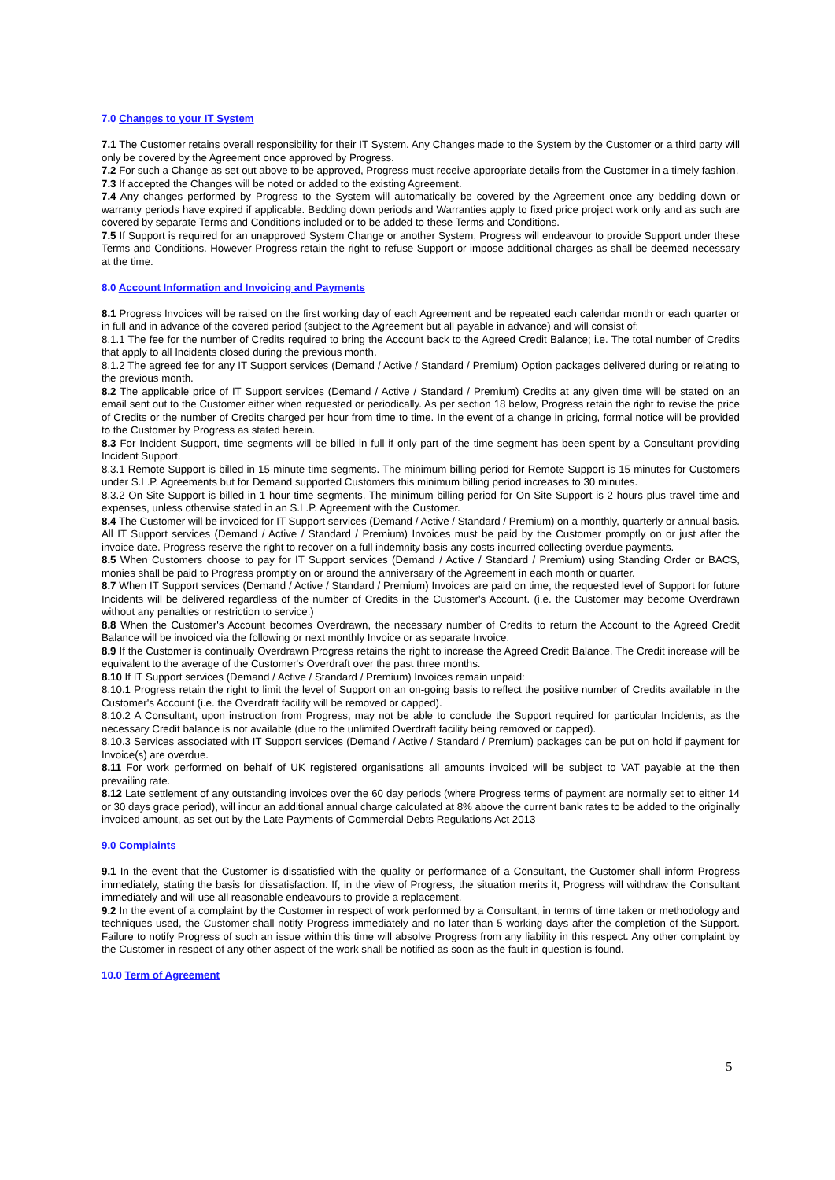7.0 Changes to your IT System
7.1 The Customer retains overall responsibility for their IT System. Any Changes made to the System by the Customer or a third party will only be covered by the Agreement once approved by Progress.
7.2 For such a Change as set out above to be approved, Progress must receive appropriate details from the Customer in a timely fashion.
7.3 If accepted the Changes will be noted or added to the existing Agreement.
7.4 Any changes performed by Progress to the System will automatically be covered by the Agreement once any bedding down or warranty periods have expired if applicable. Bedding down periods and Warranties apply to fixed price project work only and as such are covered by separate Terms and Conditions included or to be added to these Terms and Conditions.
7.5 If Support is required for an unapproved System Change or another System, Progress will endeavour to provide Support under these Terms and Conditions. However Progress retain the right to refuse Support or impose additional charges as shall be deemed necessary at the time.
8.0 Account Information and Invoicing and Payments
8.1 Progress Invoices will be raised on the first working day of each Agreement and be repeated each calendar month or each quarter or in full and in advance of the covered period (subject to the Agreement but all payable in advance) and will consist of:
8.1.1 The fee for the number of Credits required to bring the Account back to the Agreed Credit Balance; i.e. The total number of Credits that apply to all Incidents closed during the previous month.
8.1.2 The agreed fee for any IT Support services (Demand / Active / Standard / Premium) Option packages delivered during or relating to the previous month.
8.2 The applicable price of IT Support services (Demand / Active / Standard / Premium) Credits at any given time will be stated on an email sent out to the Customer either when requested or periodically. As per section 18 below, Progress retain the right to revise the price of Credits or the number of Credits charged per hour from time to time. In the event of a change in pricing, formal notice will be provided to the Customer by Progress as stated herein.
8.3 For Incident Support, time segments will be billed in full if only part of the time segment has been spent by a Consultant providing Incident Support.
8.3.1 Remote Support is billed in 15-minute time segments. The minimum billing period for Remote Support is 15 minutes for Customers under S.L.P. Agreements but for Demand supported Customers this minimum billing period increases to 30 minutes.
8.3.2 On Site Support is billed in 1 hour time segments. The minimum billing period for On Site Support is 2 hours plus travel time and expenses, unless otherwise stated in an S.L.P. Agreement with the Customer.
8.4 The Customer will be invoiced for IT Support services (Demand / Active / Standard / Premium) on a monthly, quarterly or annual basis. All IT Support services (Demand / Active / Standard / Premium) Invoices must be paid by the Customer promptly on or just after the invoice date. Progress reserve the right to recover on a full indemnity basis any costs incurred collecting overdue payments.
8.5 When Customers choose to pay for IT Support services (Demand / Active / Standard / Premium) using Standing Order or BACS, monies shall be paid to Progress promptly on or around the anniversary of the Agreement in each month or quarter.
8.7 When IT Support services (Demand / Active / Standard / Premium) Invoices are paid on time, the requested level of Support for future Incidents will be delivered regardless of the number of Credits in the Customer's Account. (i.e. the Customer may become Overdrawn without any penalties or restriction to service.)
8.8 When the Customer's Account becomes Overdrawn, the necessary number of Credits to return the Account to the Agreed Credit Balance will be invoiced via the following or next monthly Invoice or as separate Invoice.
8.9 If the Customer is continually Overdrawn Progress retains the right to increase the Agreed Credit Balance. The Credit increase will be equivalent to the average of the Customer's Overdraft over the past three months.
8.10 If IT Support services (Demand / Active / Standard / Premium) Invoices remain unpaid:
8.10.1 Progress retain the right to limit the level of Support on an on-going basis to reflect the positive number of Credits available in the Customer's Account (i.e. the Overdraft facility will be removed or capped).
8.10.2 A Consultant, upon instruction from Progress, may not be able to conclude the Support required for particular Incidents, as the necessary Credit balance is not available (due to the unlimited Overdraft facility being removed or capped).
8.10.3 Services associated with IT Support services (Demand / Active / Standard / Premium) packages can be put on hold if payment for Invoice(s) are overdue.
8.11 For work performed on behalf of UK registered organisations all amounts invoiced will be subject to VAT payable at the then prevailing rate.
8.12 Late settlement of any outstanding invoices over the 60 day periods (where Progress terms of payment are normally set to either 14 or 30 days grace period), will incur an additional annual charge calculated at 8% above the current bank rates to be added to the originally invoiced amount, as set out by the Late Payments of Commercial Debts Regulations Act 2013
9.0 Complaints
9.1 In the event that the Customer is dissatisfied with the quality or performance of a Consultant, the Customer shall inform Progress immediately, stating the basis for dissatisfaction. If, in the view of Progress, the situation merits it, Progress will withdraw the Consultant immediately and will use all reasonable endeavours to provide a replacement.
9.2 In the event of a complaint by the Customer in respect of work performed by a Consultant, in terms of time taken or methodology and techniques used, the Customer shall notify Progress immediately and no later than 5 working days after the completion of the Support. Failure to notify Progress of such an issue within this time will absolve Progress from any liability in this respect. Any other complaint by the Customer in respect of any other aspect of the work shall be notified as soon as the fault in question is found.
10.0 Term of Agreement
5